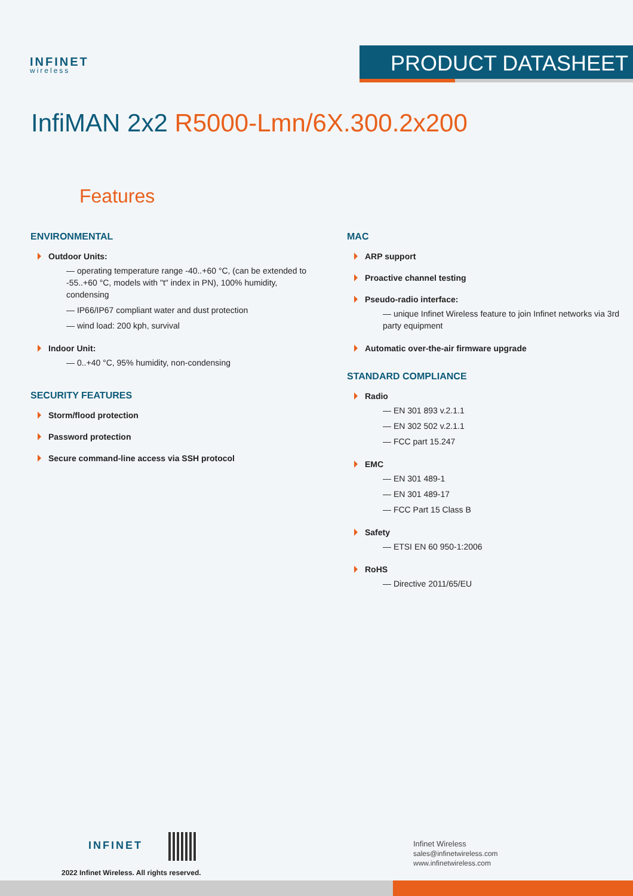INFINET
wireless
PRODUCT DATASHEET
InfiMAN 2x2 R5000-Lmn/6X.300.2x200
Features
ENVIRONMENTAL
Outdoor Units:
— operating temperature range -40..+60 °C, (can be extended to -55..+60 °C, models with "t" index in PN), 100% humidity, condensing
— IP66/IP67 compliant water and dust protection
— wind load: 200 kph, survival
Indoor Unit:
— 0..+40 °C, 95% humidity, non-condensing
SECURITY FEATURES
Storm/flood protection
Password protection
Secure command-line access via SSH protocol
MAC
ARP support
Proactive channel testing
Pseudo-radio interface:
— unique Infinet Wireless feature to join Infinet networks via 3rd party equipment
Automatic over-the-air firmware upgrade
STANDARD COMPLIANCE
Radio
— EN 301 893 v.2.1.1
— EN 302 502 v.2.1.1
— FCC part 15.247
EMC
— EN 301 489-1
— EN 301 489-17
— FCC Part 15 Class B
Safety
— ETSI EN 60 950-1:2006
RoHS
— Directive 2011/65/EU
INFINET
2022 Infinet Wireless. All rights reserved.
Infinet Wireless
sales@infinetwireless.com
www.infinetwireless.com